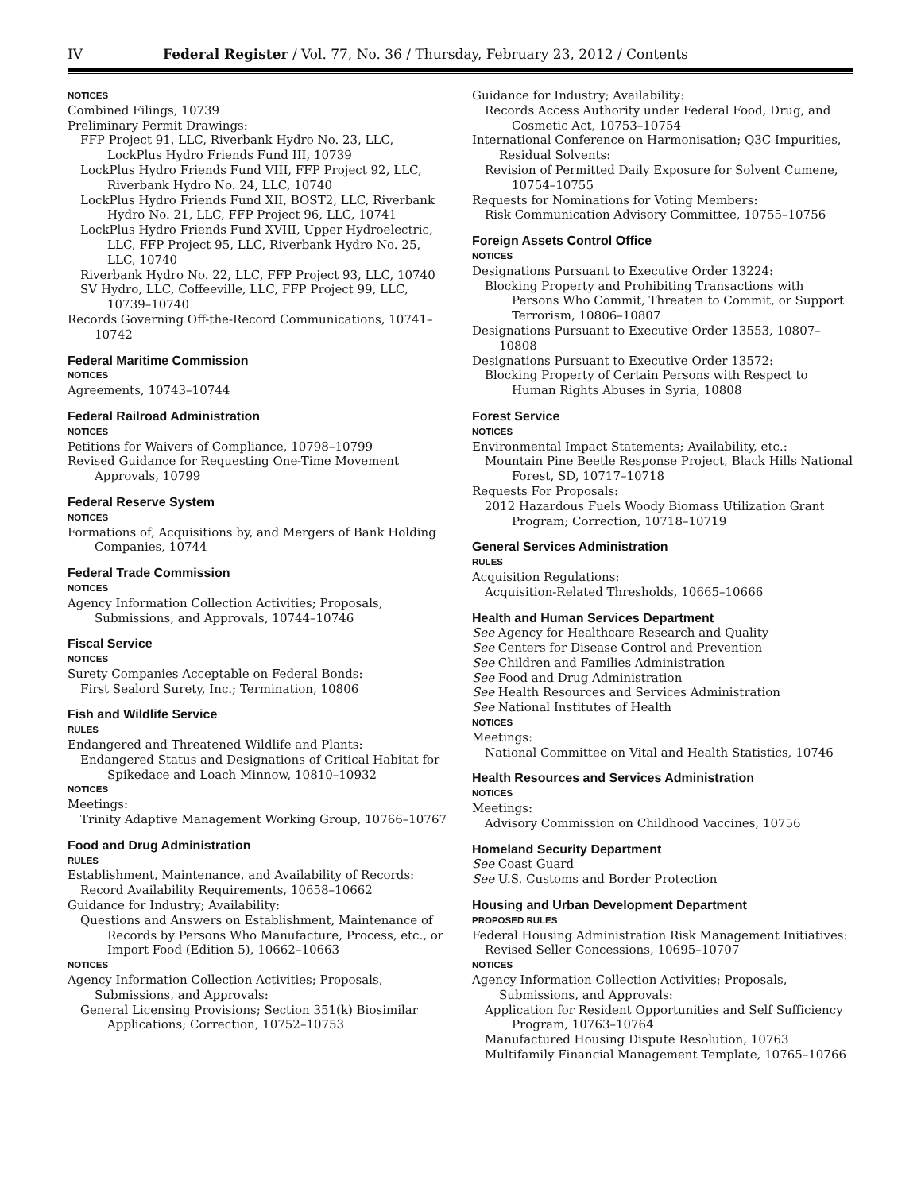IV Federal Register / Vol. 77, No. 36 / Thursday, February 23, 2012 / Contents
NOTICES
Combined Filings, 10739
Preliminary Permit Drawings:
FFP Project 91, LLC, Riverbank Hydro No. 23, LLC, LockPlus Hydro Friends Fund III, 10739
LockPlus Hydro Friends Fund VIII, FFP Project 92, LLC, Riverbank Hydro No. 24, LLC, 10740
LockPlus Hydro Friends Fund XII, BOST2, LLC, Riverbank Hydro No. 21, LLC, FFP Project 96, LLC, 10741
LockPlus Hydro Friends Fund XVIII, Upper Hydroelectric, LLC, FFP Project 95, LLC, Riverbank Hydro No. 25, LLC, 10740
Riverbank Hydro No. 22, LLC, FFP Project 93, LLC, 10740
SV Hydro, LLC, Coffeeville, LLC, FFP Project 99, LLC, 10739–10740
Records Governing Off-the-Record Communications, 10741–10742
Federal Maritime Commission
NOTICES
Agreements, 10743–10744
Federal Railroad Administration
NOTICES
Petitions for Waivers of Compliance, 10798–10799
Revised Guidance for Requesting One-Time Movement Approvals, 10799
Federal Reserve System
NOTICES
Formations of, Acquisitions by, and Mergers of Bank Holding Companies, 10744
Federal Trade Commission
NOTICES
Agency Information Collection Activities; Proposals, Submissions, and Approvals, 10744–10746
Fiscal Service
NOTICES
Surety Companies Acceptable on Federal Bonds:
First Sealord Surety, Inc.; Termination, 10806
Fish and Wildlife Service
RULES
Endangered and Threatened Wildlife and Plants:
Endangered Status and Designations of Critical Habitat for Spikedace and Loach Minnow, 10810–10932
NOTICES
Meetings:
Trinity Adaptive Management Working Group, 10766–10767
Food and Drug Administration
RULES
Establishment, Maintenance, and Availability of Records:
Record Availability Requirements, 10658–10662
Guidance for Industry; Availability:
Questions and Answers on Establishment, Maintenance of Records by Persons Who Manufacture, Process, etc., or Import Food (Edition 5), 10662–10663
NOTICES
Agency Information Collection Activities; Proposals, Submissions, and Approvals:
General Licensing Provisions; Section 351(k) Biosimilar Applications; Correction, 10752–10753
Guidance for Industry; Availability:
Records Access Authority under Federal Food, Drug, and Cosmetic Act, 10753–10754
International Conference on Harmonisation; Q3C Impurities, Residual Solvents:
Revision of Permitted Daily Exposure for Solvent Cumene, 10754–10755
Requests for Nominations for Voting Members:
Risk Communication Advisory Committee, 10755–10756
Foreign Assets Control Office
NOTICES
Designations Pursuant to Executive Order 13224:
Blocking Property and Prohibiting Transactions with Persons Who Commit, Threaten to Commit, or Support Terrorism, 10806–10807
Designations Pursuant to Executive Order 13553, 10807–10808
Designations Pursuant to Executive Order 13572:
Blocking Property of Certain Persons with Respect to Human Rights Abuses in Syria, 10808
Forest Service
NOTICES
Environmental Impact Statements; Availability, etc.:
Mountain Pine Beetle Response Project, Black Hills National Forest, SD, 10717–10718
Requests For Proposals:
2012 Hazardous Fuels Woody Biomass Utilization Grant Program; Correction, 10718–10719
General Services Administration
RULES
Acquisition Regulations:
Acquisition-Related Thresholds, 10665–10666
Health and Human Services Department
See Agency for Healthcare Research and Quality
See Centers for Disease Control and Prevention
See Children and Families Administration
See Food and Drug Administration
See Health Resources and Services Administration
See National Institutes of Health
NOTICES
Meetings:
National Committee on Vital and Health Statistics, 10746
Health Resources and Services Administration
NOTICES
Meetings:
Advisory Commission on Childhood Vaccines, 10756
Homeland Security Department
See Coast Guard
See U.S. Customs and Border Protection
Housing and Urban Development Department
PROPOSED RULES
Federal Housing Administration Risk Management Initiatives:
Revised Seller Concessions, 10695–10707
NOTICES
Agency Information Collection Activities; Proposals, Submissions, and Approvals:
Application for Resident Opportunities and Self Sufficiency Program, 10763–10764
Manufactured Housing Dispute Resolution, 10763
Multifamily Financial Management Template, 10765–10766